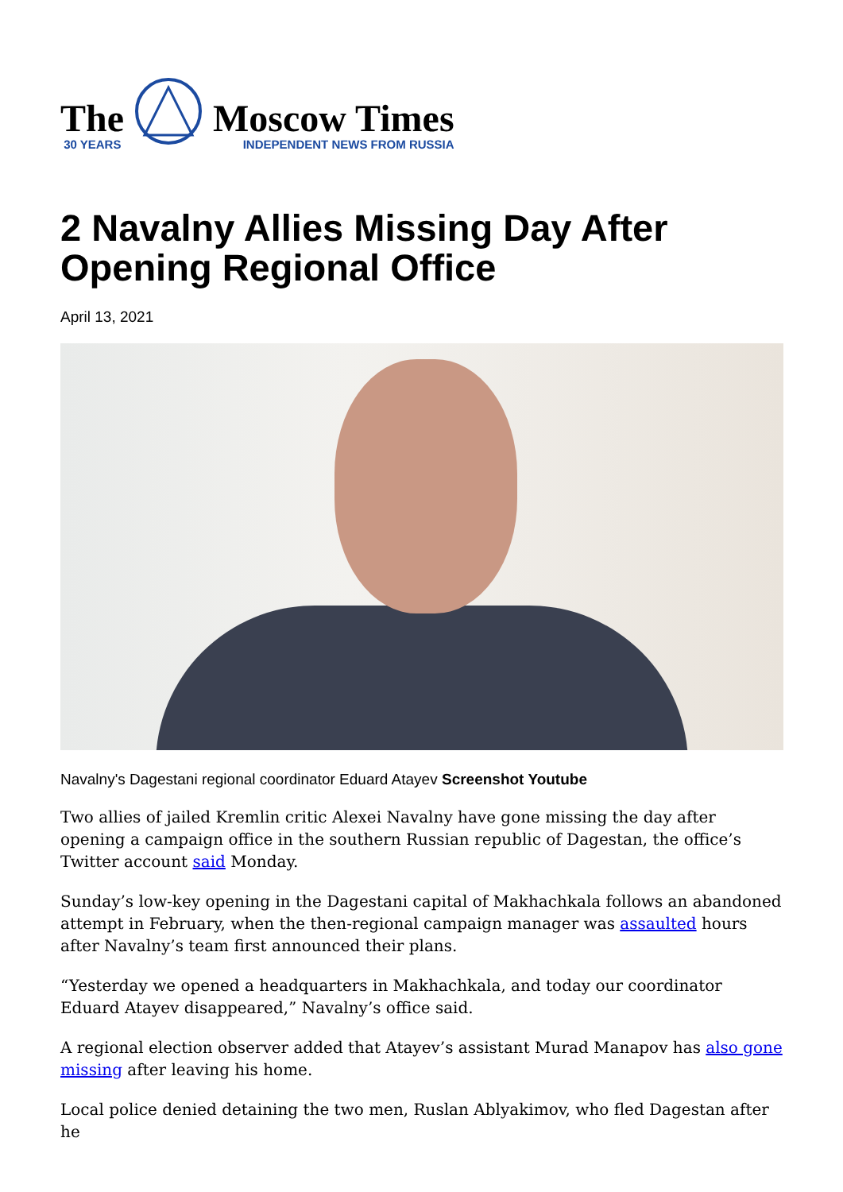The
30 YEARS
Moscow Times
INDEPENDENT NEWS FROM RUSSIA
2 Navalny Allies Missing Day After Opening Regional Office
April 13, 2021
Navalny's Dagestani regional coordinator Eduard Atayev Screenshot Youtube
Two allies of jailed Kremlin critic Alexei Navalny have gone missing the day after opening a campaign office in the southern Russian republic of Dagestan, the office’s Twitter account said Monday.
Sunday’s low-key opening in the Dagestani capital of Makhachkala follows an abandoned attempt in February, when the then-regional campaign manager was assaulted hours after Navalny’s team first announced their plans.
“Yesterday we opened a headquarters in Makhachkala, and today our coordinator Eduard Atayev disappeared,” Navalny’s office said.
A regional election observer added that Atayev’s assistant Murad Manapov has also gone missing after leaving his home.
Local police denied detaining the two men, Ruslan Ablyakimov, who fled Dagestan after he